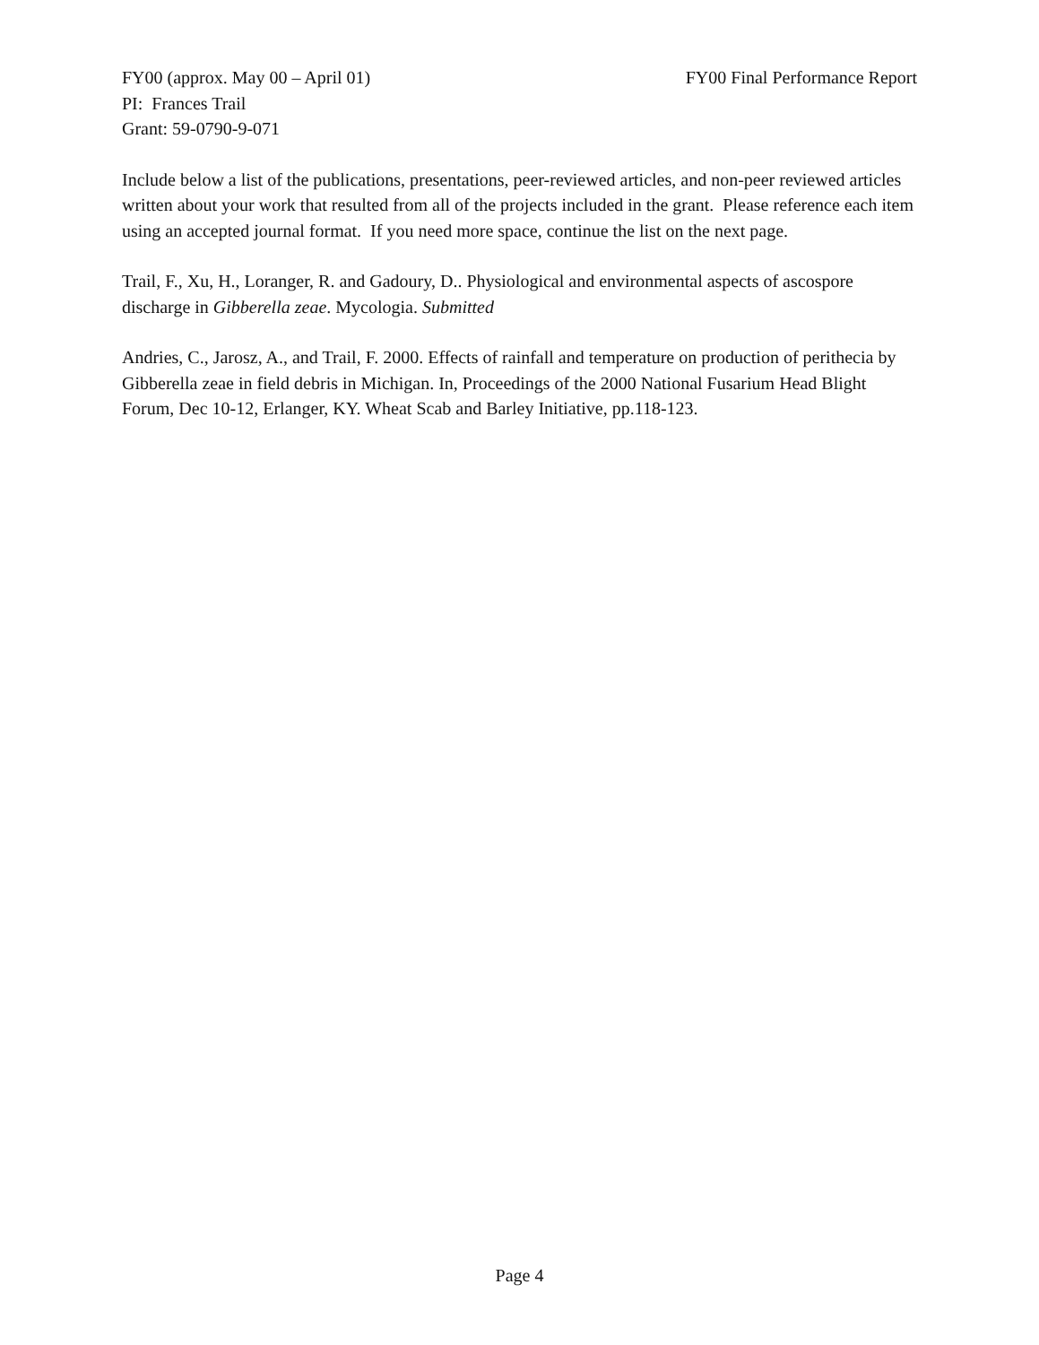FY00 (approx. May 00 – April 01) FY00 Final Performance Report
PI: Frances Trail
Grant: 59-0790-9-071
Include below a list of the publications, presentations, peer-reviewed articles, and non-peer reviewed articles written about your work that resulted from all of the projects included in the grant. Please reference each item using an accepted journal format. If you need more space, continue the list on the next page.
Trail, F., Xu, H., Loranger, R. and Gadoury, D.. Physiological and environmental aspects of ascospore discharge in Gibberella zeae. Mycologia. Submitted
Andries, C., Jarosz, A., and Trail, F. 2000. Effects of rainfall and temperature on production of perithecia by Gibberella zeae in field debris in Michigan. In, Proceedings of the 2000 National Fusarium Head Blight Forum, Dec 10-12, Erlanger, KY. Wheat Scab and Barley Initiative, pp.118-123.
Page 4